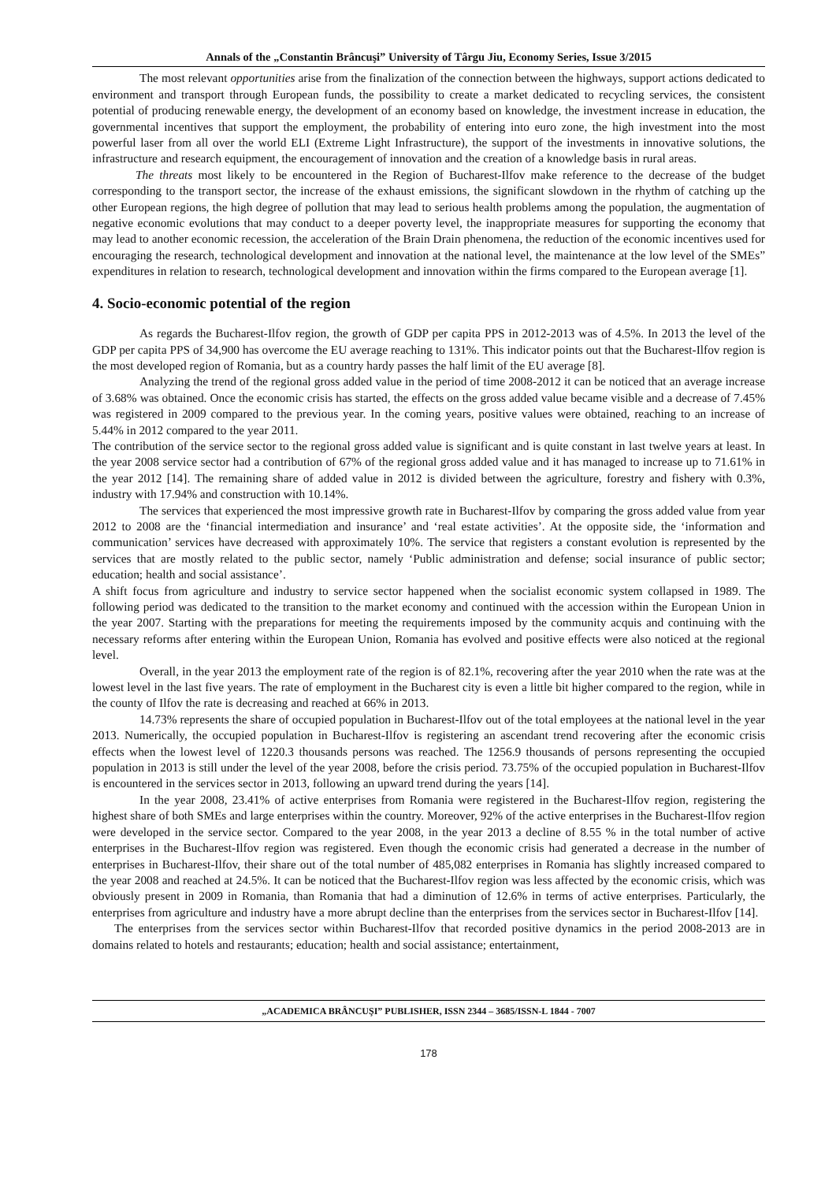Annals of the „Constantin Brâncuşi” University of Târgu Jiu, Economy Series, Issue 3/2015
The most relevant opportunities arise from the finalization of the connection between the highways, support actions dedicated to environment and transport through European funds, the possibility to create a market dedicated to recycling services, the consistent potential of producing renewable energy, the development of an economy based on knowledge, the investment increase in education, the governmental incentives that support the employment, the probability of entering into euro zone, the high investment into the most powerful laser from all over the world ELI (Extreme Light Infrastructure), the support of the investments in innovative solutions, the infrastructure and research equipment, the encouragement of innovation and the creation of a knowledge basis in rural areas.
The threats most likely to be encountered in the Region of Bucharest-Ilfov make reference to the decrease of the budget corresponding to the transport sector, the increase of the exhaust emissions, the significant slowdown in the rhythm of catching up the other European regions, the high degree of pollution that may lead to serious health problems among the population, the augmentation of negative economic evolutions that may conduct to a deeper poverty level, the inappropriate measures for supporting the economy that may lead to another economic recession, the acceleration of the Brain Drain phenomena, the reduction of the economic incentives used for encouraging the research, technological development and innovation at the national level, the maintenance at the low level of the SMEs” expenditures in relation to research, technological development and innovation within the firms compared to the European average [1].
4. Socio-economic potential of the region
As regards the Bucharest-Ilfov region, the growth of GDP per capita PPS in 2012-2013 was of 4.5%. In 2013 the level of the GDP per capita PPS of 34,900 has overcome the EU average reaching to 131%. This indicator points out that the Bucharest-Ilfov region is the most developed region of Romania, but as a country hardy passes the half limit of the EU average [8].
Analyzing the trend of the regional gross added value in the period of time 2008-2012 it can be noticed that an average increase of 3.68% was obtained. Once the economic crisis has started, the effects on the gross added value became visible and a decrease of 7.45% was registered in 2009 compared to the previous year. In the coming years, positive values were obtained, reaching to an increase of 5.44% in 2012 compared to the year 2011.
The contribution of the service sector to the regional gross added value is significant and is quite constant in last twelve years at least. In the year 2008 service sector had a contribution of 67% of the regional gross added value and it has managed to increase up to 71.61% in the year 2012 [14]. The remaining share of added value in 2012 is divided between the agriculture, forestry and fishery with 0.3%, industry with 17.94% and construction with 10.14%.
The services that experienced the most impressive growth rate in Bucharest-Ilfov by comparing the gross added value from year 2012 to 2008 are the ‘financial intermediation and insurance’ and ‘real estate activities’. At the opposite side, the ‘information and communication’ services have decreased with approximately 10%. The service that registers a constant evolution is represented by the services that are mostly related to the public sector, namely ‘Public administration and defense; social insurance of public sector; education; health and social assistance’.
A shift focus from agriculture and industry to service sector happened when the socialist economic system collapsed in 1989. The following period was dedicated to the transition to the market economy and continued with the accession within the European Union in the year 2007. Starting with the preparations for meeting the requirements imposed by the community acquis and continuing with the necessary reforms after entering within the European Union, Romania has evolved and positive effects were also noticed at the regional level.
Overall, in the year 2013 the employment rate of the region is of 82.1%, recovering after the year 2010 when the rate was at the lowest level in the last five years. The rate of employment in the Bucharest city is even a little bit higher compared to the region, while in the county of Ilfov the rate is decreasing and reached at 66% in 2013.
14.73% represents the share of occupied population in Bucharest-Ilfov out of the total employees at the national level in the year 2013. Numerically, the occupied population in Bucharest-Ilfov is registering an ascendant trend recovering after the economic crisis effects when the lowest level of 1220.3 thousands persons was reached. The 1256.9 thousands of persons representing the occupied population in 2013 is still under the level of the year 2008, before the crisis period. 73.75% of the occupied population in Bucharest-Ilfov is encountered in the services sector in 2013, following an upward trend during the years [14].
In the year 2008, 23.41% of active enterprises from Romania were registered in the Bucharest-Ilfov region, registering the highest share of both SMEs and large enterprises within the country. Moreover, 92% of the active enterprises in the Bucharest-Ilfov region were developed in the service sector. Compared to the year 2008, in the year 2013 a decline of 8.55 % in the total number of active enterprises in the Bucharest-Ilfov region was registered. Even though the economic crisis had generated a decrease in the number of enterprises in Bucharest-Ilfov, their share out of the total number of 485,082 enterprises in Romania has slightly increased compared to the year 2008 and reached at 24.5%. It can be noticed that the Bucharest-Ilfov region was less affected by the economic crisis, which was obviously present in 2009 in Romania, than Romania that had a diminution of 12.6% in terms of active enterprises. Particularly, the enterprises from agriculture and industry have a more abrupt decline than the enterprises from the services sector in Bucharest-Ilfov [14].
The enterprises from the services sector within Bucharest-Ilfov that recorded positive dynamics in the period 2008-2013 are in domains related to hotels and restaurants; education; health and social assistance; entertainment,
„ACADEMICA BRÂNCUŞI” PUBLISHER, ISSN 2344 – 3685/ISSN-L 1844 - 7007
178